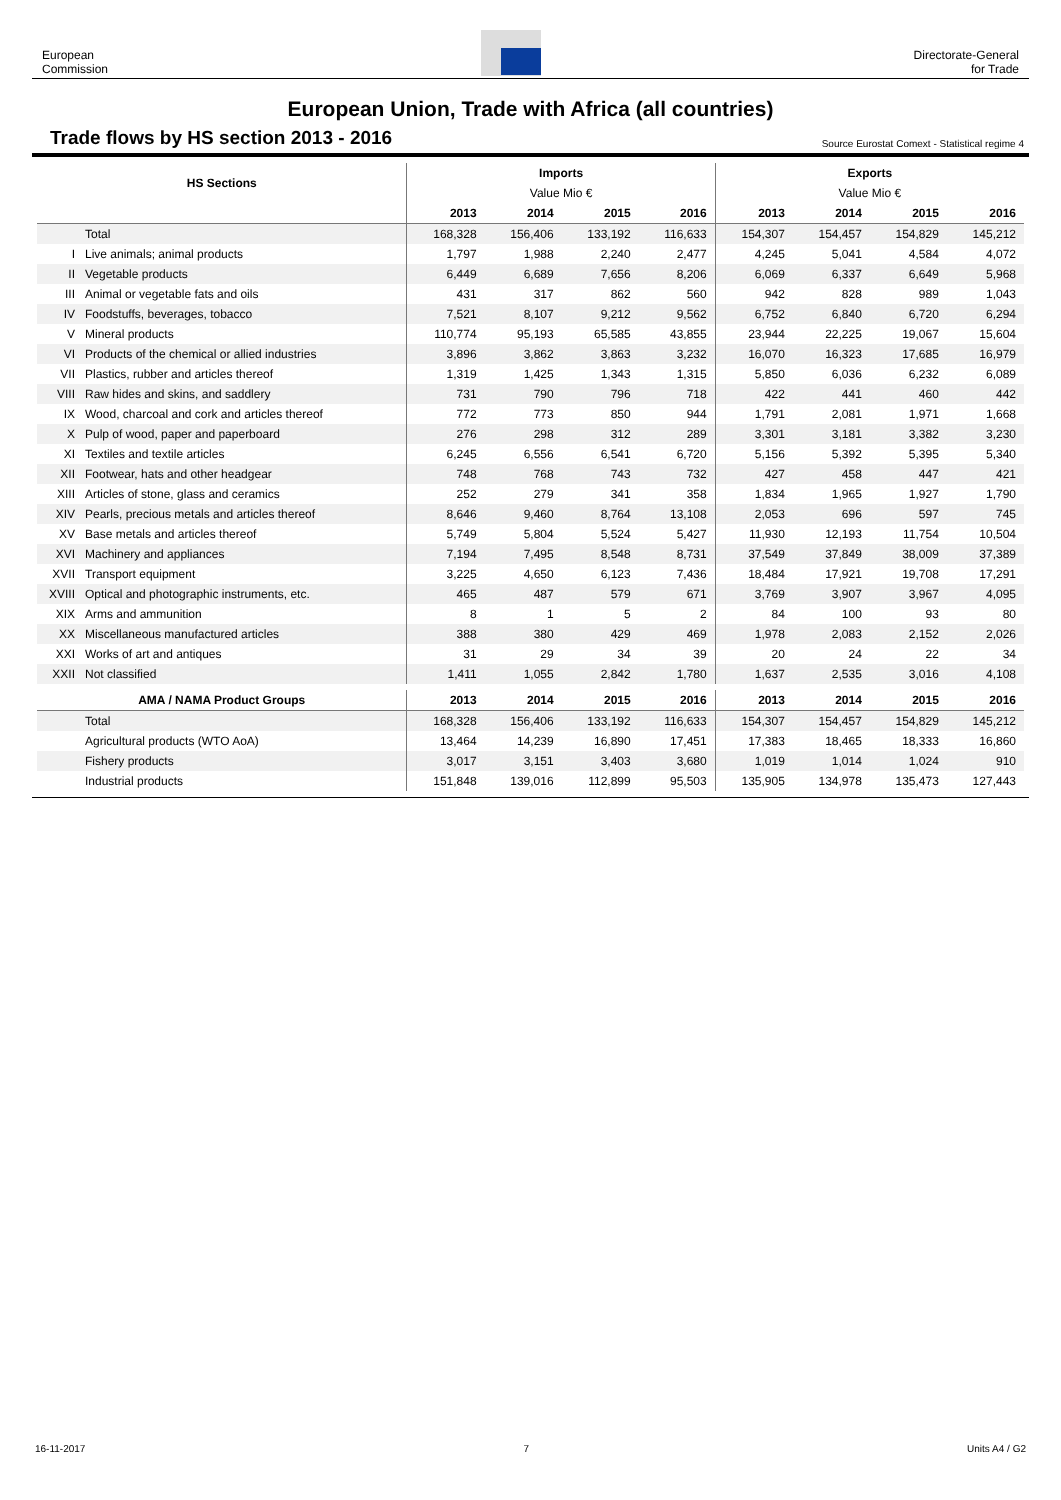European
Commission
Directorate-General
for Trade
European Union, Trade with Africa (all countries)
Trade flows by HS section 2013 - 2016
Source Eurostat Comext - Statistical regime 4
| HS Sections | | Imports | | | | Exports | | | |
| --- | --- | --- | --- | --- | --- | --- | --- | --- | --- |
| | | Value Mio € | | | | Value Mio € | | | |
| | | 2013 | 2014 | 2015 | 2016 | 2013 | 2014 | 2015 | 2016 |
| | Total | 168,328 | 156,406 | 133,192 | 116,633 | 154,307 | 154,457 | 154,829 | 145,212 |
| I | Live animals; animal products | 1,797 | 1,988 | 2,240 | 2,477 | 4,245 | 5,041 | 4,584 | 4,072 |
| II | Vegetable products | 6,449 | 6,689 | 7,656 | 8,206 | 6,069 | 6,337 | 6,649 | 5,968 |
| III | Animal or vegetable fats and oils | 431 | 317 | 862 | 560 | 942 | 828 | 989 | 1,043 |
| IV | Foodstuffs, beverages, tobacco | 7,521 | 8,107 | 9,212 | 9,562 | 6,752 | 6,840 | 6,720 | 6,294 |
| V | Mineral products | 110,774 | 95,193 | 65,585 | 43,855 | 23,944 | 22,225 | 19,067 | 15,604 |
| VI | Products of the chemical or allied industries | 3,896 | 3,862 | 3,863 | 3,232 | 16,070 | 16,323 | 17,685 | 16,979 |
| VII | Plastics, rubber and articles thereof | 1,319 | 1,425 | 1,343 | 1,315 | 5,850 | 6,036 | 6,232 | 6,089 |
| VIII | Raw hides and skins, and saddlery | 731 | 790 | 796 | 718 | 422 | 441 | 460 | 442 |
| IX | Wood, charcoal and cork and articles thereof | 772 | 773 | 850 | 944 | 1,791 | 2,081 | 1,971 | 1,668 |
| X | Pulp of wood, paper and paperboard | 276 | 298 | 312 | 289 | 3,301 | 3,181 | 3,382 | 3,230 |
| XI | Textiles and textile articles | 6,245 | 6,556 | 6,541 | 6,720 | 5,156 | 5,392 | 5,395 | 5,340 |
| XII | Footwear, hats and other headgear | 748 | 768 | 743 | 732 | 427 | 458 | 447 | 421 |
| XIII | Articles of stone, glass and ceramics | 252 | 279 | 341 | 358 | 1,834 | 1,965 | 1,927 | 1,790 |
| XIV | Pearls, precious metals and articles thereof | 8,646 | 9,460 | 8,764 | 13,108 | 2,053 | 696 | 597 | 745 |
| XV | Base metals and articles thereof | 5,749 | 5,804 | 5,524 | 5,427 | 11,930 | 12,193 | 11,754 | 10,504 |
| XVI | Machinery and appliances | 7,194 | 7,495 | 8,548 | 8,731 | 37,549 | 37,849 | 38,009 | 37,389 |
| XVII | Transport equipment | 3,225 | 4,650 | 6,123 | 7,436 | 18,484 | 17,921 | 19,708 | 17,291 |
| XVIII | Optical and photographic instruments, etc. | 465 | 487 | 579 | 671 | 3,769 | 3,907 | 3,967 | 4,095 |
| XIX | Arms and ammunition | 8 | 1 | 5 | 2 | 84 | 100 | 93 | 80 |
| XX | Miscellaneous manufactured articles | 388 | 380 | 429 | 469 | 1,978 | 2,083 | 2,152 | 2,026 |
| XXI | Works of art and antiques | 31 | 29 | 34 | 39 | 20 | 24 | 22 | 34 |
| XXII | Not classified | 1,411 | 1,055 | 2,842 | 1,780 | 1,637 | 2,535 | 3,016 | 4,108 |
| AMA / NAMA Product Groups | | 2013 | 2014 | 2015 | 2016 | 2013 | 2014 | 2015 | 2016 |
| | Total | 168,328 | 156,406 | 133,192 | 116,633 | 154,307 | 154,457 | 154,829 | 145,212 |
| | Agricultural products (WTO AoA) | 13,464 | 14,239 | 16,890 | 17,451 | 17,383 | 18,465 | 18,333 | 16,860 |
| | Fishery products | 3,017 | 3,151 | 3,403 | 3,680 | 1,019 | 1,014 | 1,024 | 910 |
| | Industrial products | 151,848 | 139,016 | 112,899 | 95,503 | 135,905 | 134,978 | 135,473 | 127,443 |
16-11-2017 7 Units A4 / G2